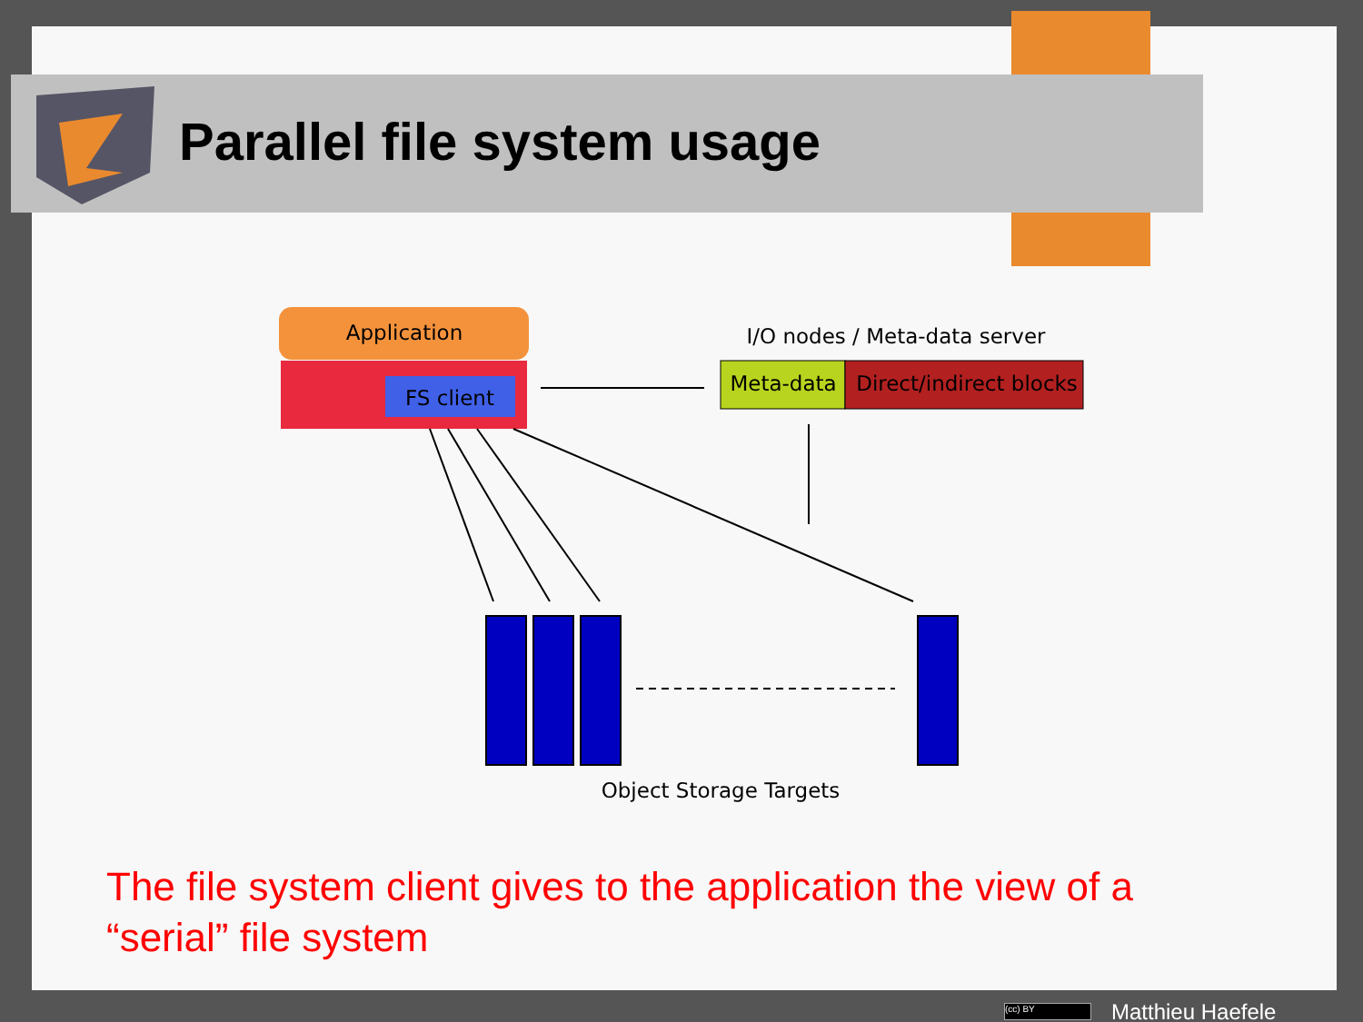Parallel file system usage
Application
FS client
I/O nodes / Meta-data server
Meta-data
Direct/indirect blocks
Object Storage Targets
The file system client gives to the application the view of a “serial” file system
(cc) BY Matthieu Haefele